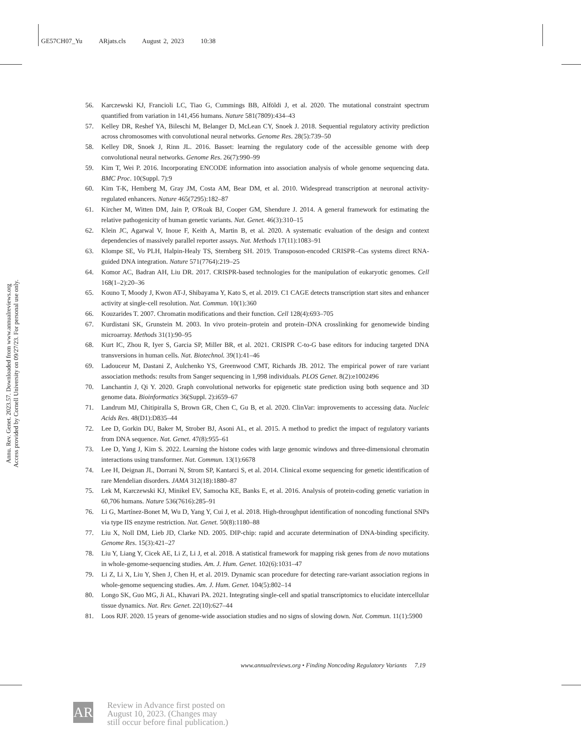GE57CH07_Yu ARjats.cls August 2, 2023 10:38
Annu. Rev. Genet. 2023.57. Downloaded from www.annualreviews.org
Access provided by Cornell University on 09/27/23. For personal use only.
56. Karczewski KJ, Francioli LC, Tiao G, Cummings BB, Alföldi J, et al. 2020. The mutational constraint spectrum quantified from variation in 141,456 humans. Nature 581(7809):434–43
57. Kelley DR, Reshef YA, Bileschi M, Belanger D, McLean CY, Snoek J. 2018. Sequential regulatory activity prediction across chromosomes with convolutional neural networks. Genome Res. 28(5):739–50
58. Kelley DR, Snoek J, Rinn JL. 2016. Basset: learning the regulatory code of the accessible genome with deep convolutional neural networks. Genome Res. 26(7):990–99
59. Kim T, Wei P. 2016. Incorporating ENCODE information into association analysis of whole genome sequencing data. BMC Proc. 10(Suppl. 7):9
60. Kim T-K, Hemberg M, Gray JM, Costa AM, Bear DM, et al. 2010. Widespread transcription at neuronal activity-regulated enhancers. Nature 465(7295):182–87
61. Kircher M, Witten DM, Jain P, O'Roak BJ, Cooper GM, Shendure J. 2014. A general framework for estimating the relative pathogenicity of human genetic variants. Nat. Genet. 46(3):310–15
62. Klein JC, Agarwal V, Inoue F, Keith A, Martin B, et al. 2020. A systematic evaluation of the design and context dependencies of massively parallel reporter assays. Nat. Methods 17(11):1083–91
63. Klompe SE, Vo PLH, Halpin-Healy TS, Sternberg SH. 2019. Transposon-encoded CRISPR–Cas systems direct RNA-guided DNA integration. Nature 571(7764):219–25
64. Komor AC, Badran AH, Liu DR. 2017. CRISPR-based technologies for the manipulation of eukaryotic genomes. Cell 168(1–2):20–36
65. Kouno T, Moody J, Kwon AT-J, Shibayama Y, Kato S, et al. 2019. C1 CAGE detects transcription start sites and enhancer activity at single-cell resolution. Nat. Commun. 10(1):360
66. Kouzarides T. 2007. Chromatin modifications and their function. Cell 128(4):693–705
67. Kurdistani SK, Grunstein M. 2003. In vivo protein–protein and protein–DNA crosslinking for genomewide binding microarray. Methods 31(1):90–95
68. Kurt IC, Zhou R, Iyer S, Garcia SP, Miller BR, et al. 2021. CRISPR C-to-G base editors for inducing targeted DNA transversions in human cells. Nat. Biotechnol. 39(1):41–46
69. Ladouceur M, Dastani Z, Aulchenko YS, Greenwood CMT, Richards JB. 2012. The empirical power of rare variant association methods: results from Sanger sequencing in 1,998 individuals. PLOS Genet. 8(2):e1002496
70. Lanchantin J, Qi Y. 2020. Graph convolutional networks for epigenetic state prediction using both sequence and 3D genome data. Bioinformatics 36(Suppl. 2):i659–67
71. Landrum MJ, Chitipiralla S, Brown GR, Chen C, Gu B, et al. 2020. ClinVar: improvements to accessing data. Nucleic Acids Res. 48(D1):D835–44
72. Lee D, Gorkin DU, Baker M, Strober BJ, Asoni AL, et al. 2015. A method to predict the impact of regulatory variants from DNA sequence. Nat. Genet. 47(8):955–61
73. Lee D, Yang J, Kim S. 2022. Learning the histone codes with large genomic windows and three-dimensional chromatin interactions using transformer. Nat. Commun. 13(1):6678
74. Lee H, Deignan JL, Dorrani N, Strom SP, Kantarci S, et al. 2014. Clinical exome sequencing for genetic identification of rare Mendelian disorders. JAMA 312(18):1880–87
75. Lek M, Karczewski KJ, Minikel EV, Samocha KE, Banks E, et al. 2016. Analysis of protein-coding genetic variation in 60,706 humans. Nature 536(7616):285–91
76. Li G, Martínez-Bonet M, Wu D, Yang Y, Cui J, et al. 2018. High-throughput identification of noncoding functional SNPs via type IIS enzyme restriction. Nat. Genet. 50(8):1180–88
77. Liu X, Noll DM, Lieb JD, Clarke ND. 2005. DIP-chip: rapid and accurate determination of DNA-binding specificity. Genome Res. 15(3):421–27
78. Liu Y, Liang Y, Cicek AE, Li Z, Li J, et al. 2018. A statistical framework for mapping risk genes from de novo mutations in whole-genome-sequencing studies. Am. J. Hum. Genet. 102(6):1031–47
79. Li Z, Li X, Liu Y, Shen J, Chen H, et al. 2019. Dynamic scan procedure for detecting rare-variant association regions in whole-genome sequencing studies. Am. J. Hum. Genet. 104(5):802–14
80. Longo SK, Guo MG, Ji AL, Khavari PA. 2021. Integrating single-cell and spatial transcriptomics to elucidate intercellular tissue dynamics. Nat. Rev. Genet. 22(10):627–44
81. Loos RJF. 2020. 15 years of genome-wide association studies and no signs of slowing down. Nat. Commun. 11(1):5900
www.annualreviews.org • Finding Noncoding Regulatory Variants 7.19
AR
Review in Advance first posted on
August 10, 2023. (Changes may
still occur before final publication.)